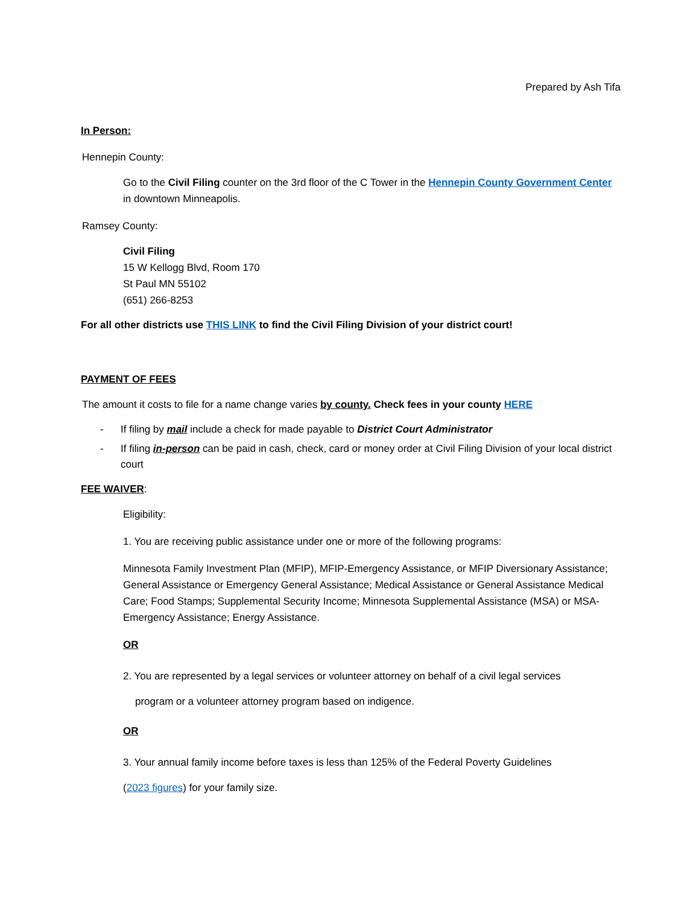Prepared by Ash Tifa
In Person:
Hennepin County:
Go to the Civil Filing counter on the 3rd floor of the C Tower in the Hennepin County Government Center in downtown Minneapolis.
Ramsey County:
Civil Filing
15 W Kellogg Blvd, Room 170
St Paul MN 55102
(651) 266-8253
For all other districts use THIS LINK to find the Civil Filing Division of your district court!
PAYMENT OF FEES
The amount it costs to file for a name change varies by county. Check fees in your county HERE
- If filing by mail include a check for made payable to District Court Administrator
- If filing in-person can be paid in cash, check, card or money order at Civil Filing Division of your local district court
FEE WAIVER:
Eligibility:
1. You are receiving public assistance under one or more of the following programs:
Minnesota Family Investment Plan (MFIP), MFIP-Emergency Assistance, or MFIP Diversionary Assistance; General Assistance or Emergency General Assistance; Medical Assistance or General Assistance Medical Care; Food Stamps; Supplemental Security Income; Minnesota Supplemental Assistance (MSA) or MSA-Emergency Assistance; Energy Assistance.
OR
2. You are represented by a legal services or volunteer attorney on behalf of a civil legal services
program or a volunteer attorney program based on indigence.
OR
3. Your annual family income before taxes is less than 125% of the Federal Poverty Guidelines
(2023 figures) for your family size.